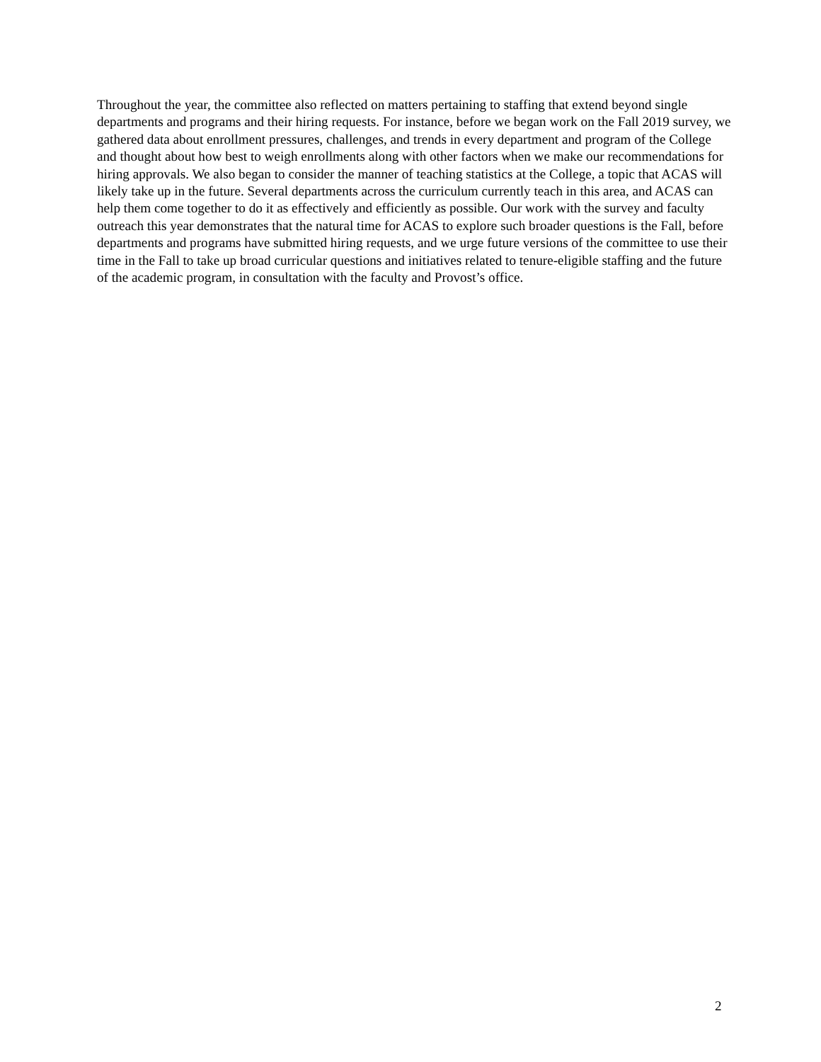Throughout the year, the committee also reflected on matters pertaining to staffing that extend beyond single departments and programs and their hiring requests. For instance, before we began work on the Fall 2019 survey, we gathered data about enrollment pressures, challenges, and trends in every department and program of the College and thought about how best to weigh enrollments along with other factors when we make our recommendations for hiring approvals. We also began to consider the manner of teaching statistics at the College, a topic that ACAS will likely take up in the future. Several departments across the curriculum currently teach in this area, and ACAS can help them come together to do it as effectively and efficiently as possible. Our work with the survey and faculty outreach this year demonstrates that the natural time for ACAS to explore such broader questions is the Fall, before departments and programs have submitted hiring requests, and we urge future versions of the committee to use their time in the Fall to take up broad curricular questions and initiatives related to tenure-eligible staffing and the future of the academic program, in consultation with the faculty and Provost’s office.
2